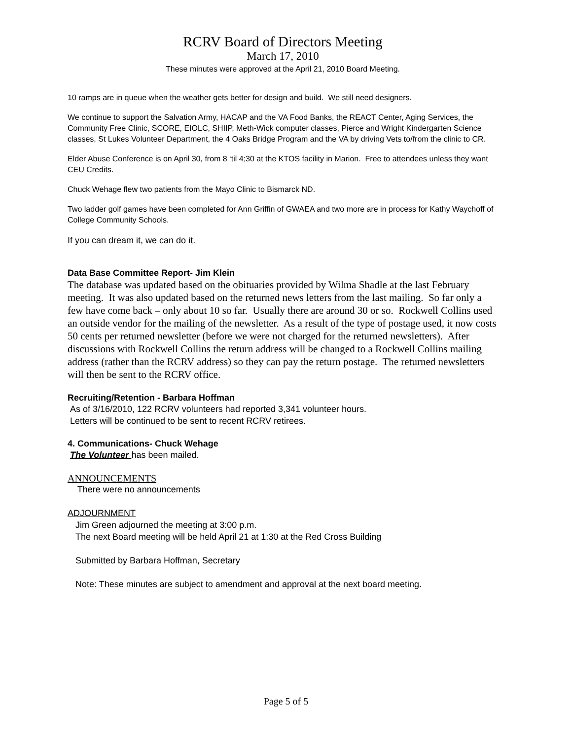RCRV Board of Directors Meeting
March 17, 2010
These minutes were approved at the April 21, 2010 Board Meeting.
10 ramps are in queue when the weather gets better for design and build. We still need designers.
We continue to support the Salvation Army, HACAP and the VA Food Banks, the REACT Center, Aging Services, the Community Free Clinic, SCORE, EIOLC, SHIIP, Meth-Wick computer classes, Pierce and Wright Kindergarten Science classes, St Lukes Volunteer Department, the 4 Oaks Bridge Program and the VA by driving Vets to/from the clinic to CR.
Elder Abuse Conference is on April 30, from 8 ‘til 4;30 at the KTOS facility in Marion. Free to attendees unless they want CEU Credits.
Chuck Wehage flew two patients from the Mayo Clinic to Bismarck ND.
Two ladder golf games have been completed for Ann Griffin of GWAEA and two more are in process for Kathy Waychoff of College Community Schools.
If you can dream it, we can do it.
Data Base Committee Report- Jim Klein
The database was updated based on the obituaries provided by Wilma Shadle at the last February meeting. It was also updated based on the returned news letters from the last mailing. So far only a few have come back – only about 10 so far. Usually there are around 30 or so. Rockwell Collins used an outside vendor for the mailing of the newsletter. As a result of the type of postage used, it now costs 50 cents per returned newsletter (before we were not charged for the returned newsletters). After discussions with Rockwell Collins the return address will be changed to a Rockwell Collins mailing address (rather than the RCRV address) so they can pay the return postage. The returned newsletters will then be sent to the RCRV office.
Recruiting/Retention - Barbara Hoffman
As of 3/16/2010, 122 RCRV volunteers had reported 3,341 volunteer hours.
Letters will be continued to be sent to recent RCRV retirees.
4. Communications- Chuck Wehage
The Volunteer has been mailed.
ANNOUNCEMENTS
There were no announcements
ADJOURNMENT
Jim Green adjourned the meeting at 3:00 p.m.
The next Board meeting will be held April 21 at 1:30 at the Red Cross Building
Submitted by Barbara Hoffman, Secretary
Note: These minutes are subject to amendment and approval at the next board meeting.
Page 5 of 5